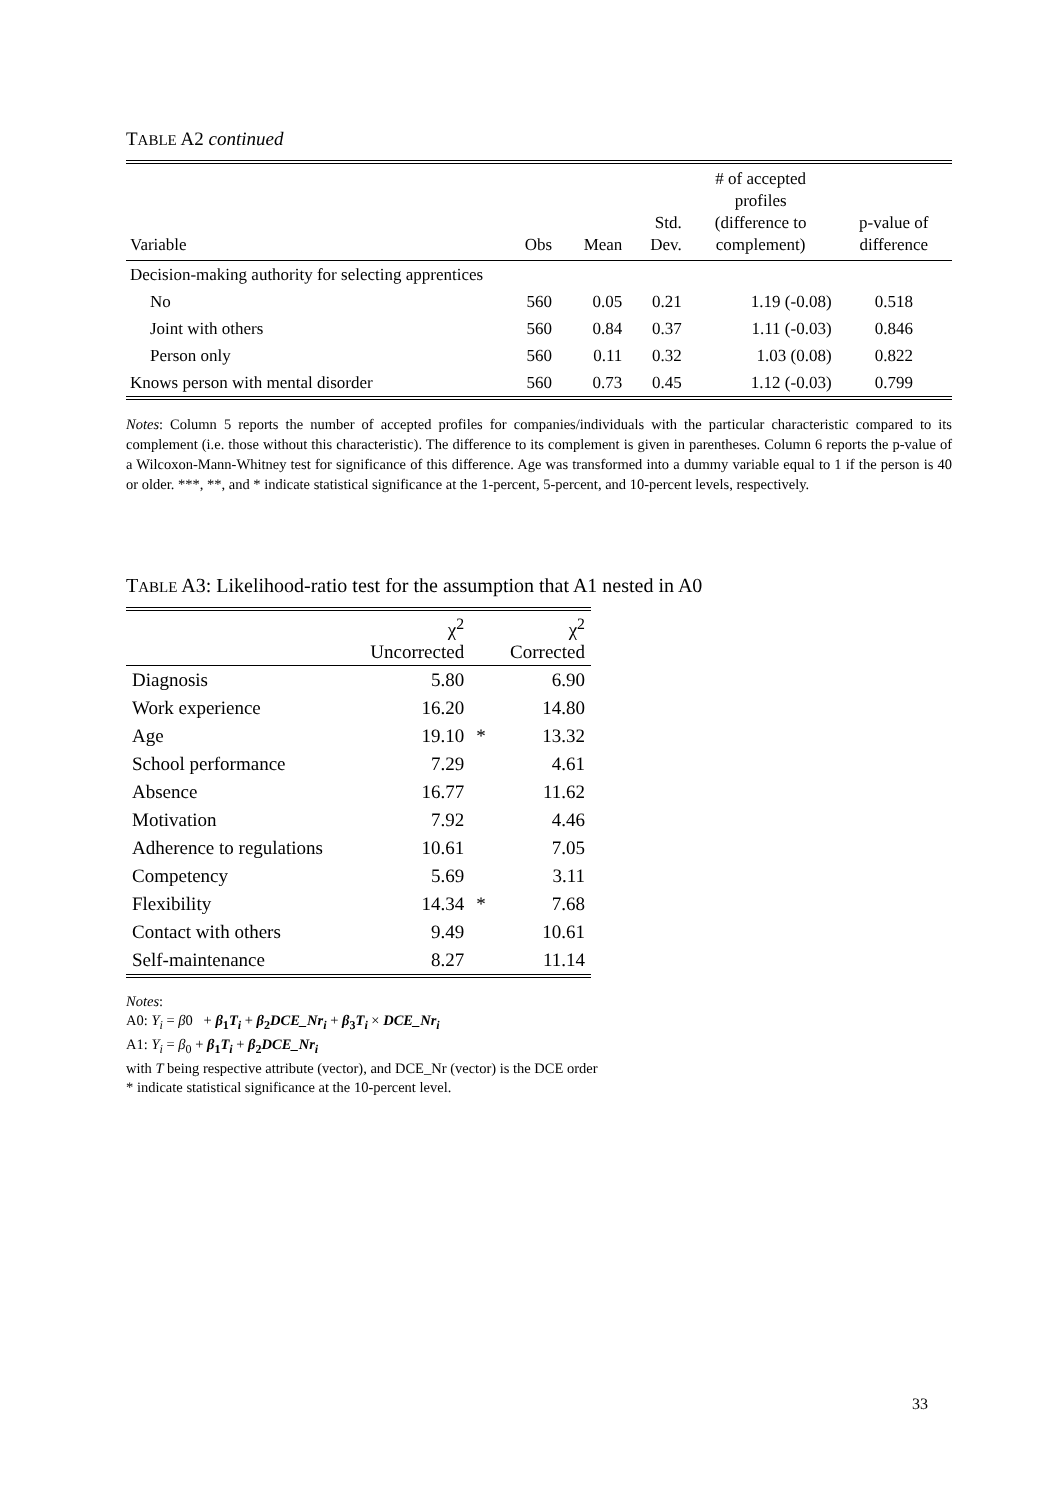TABLE A2 continued
| Variable | Obs | Mean | Std. Dev. | # of accepted profiles (difference to complement) | p-value of difference |
| --- | --- | --- | --- | --- | --- |
| Decision-making authority for selecting apprentices | | | | | |
| No | 560 | 0.05 | 0.21 | 1.19 (-0.08) | 0.518 |
| Joint with others | 560 | 0.84 | 0.37 | 1.11 (-0.03) | 0.846 |
| Person only | 560 | 0.11 | 0.32 | 1.03 (0.08) | 0.822 |
| Knows person with mental disorder | 560 | 0.73 | 0.45 | 1.12 (-0.03) | 0.799 |
Notes: Column 5 reports the number of accepted profiles for companies/individuals with the particular characteristic compared to its complement (i.e. those without this characteristic). The difference to its complement is given in parentheses. Column 6 reports the p-value of a Wilcoxon-Mann-Whitney test for significance of this difference. Age was transformed into a dummy variable equal to 1 if the person is 40 or older. ***, **, and * indicate statistical significance at the 1-percent, 5-percent, and 10-percent levels, respectively.
TABLE A3: Likelihood-ratio test for the assumption that A1 nested in A0
| | χ<sup>2</sup> Uncorrected | | χ<sup>2</sup> Corrected |
| --- | --- | --- | --- |
| Diagnosis | 5.80 | | 6.90 |
| Work experience | 16.20 | | 14.80 |
| Age | 19.10 | * | 13.32 |
| School performance | 7.29 | | 4.61 |
| Absence | 16.77 | | 11.62 |
| Motivation | 7.92 | | 4.46 |
| Adherence to regulations | 10.61 | | 7.05 |
| Competency | 5.69 | | 3.11 |
| Flexibility | 14.34 | * | 7.68 |
| Contact with others | 9.49 | | 10.61 |
| Self-maintenance | 8.27 | | 11.14 |
Notes:
A0: Y<sub>i</sub> = β0 + β<sub>1</sub>T<sub>i</sub> + β<sub>2</sub>DCE_Nr<sub>i</sub> + β<sub>3</sub>T<sub>i</sub> × DCE_Nr<sub>i</sub>
A1: Y<sub>i</sub> = β<sub>0</sub> + β<sub>1</sub>T<sub>i</sub> + β<sub>2</sub>DCE_Nr<sub>i</sub>
with T being respective attribute (vector), and DCE_Nr (vector) is the DCE order
* indicate statistical significance at the 10-percent level.
33